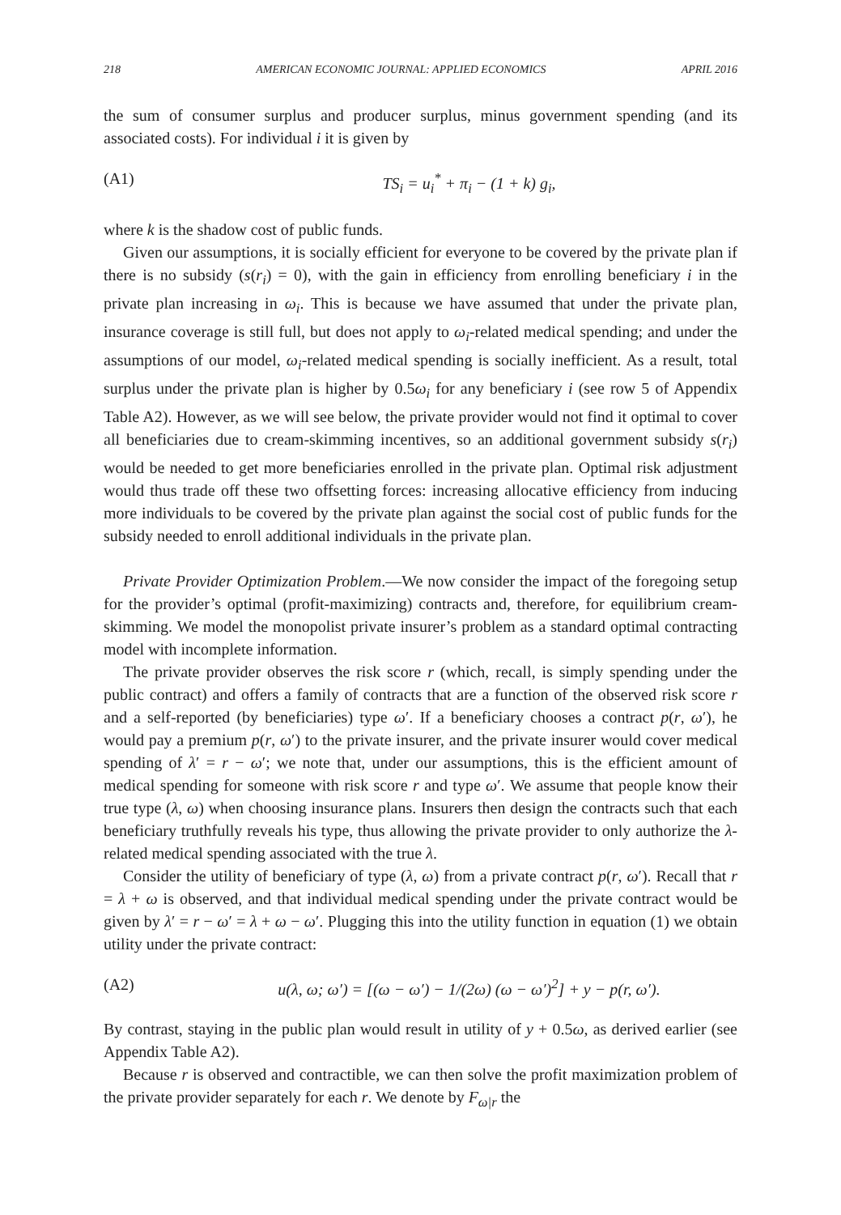218 AMERICAN ECONOMIC JOURNAL: APPLIED ECONOMICS APRIL 2016
the sum of consumer surplus and producer surplus, minus government spending (and its associated costs). For individual i it is given by
(A1) TS<sub>i</sub> = u<sub>i</sub><sup>*</sup> + π<sub>i</sub> − (1 + k) g<sub>i</sub>,
where k is the shadow cost of public funds.
Given our assumptions, it is socially efficient for everyone to be covered by the private plan if there is no subsidy (s(r<sub>i</sub>) = 0), with the gain in efficiency from enrolling beneficiary i in the private plan increasing in ω<sub>i</sub>. This is because we have assumed that under the private plan, insurance coverage is still full, but does not apply to ω<sub>i</sub>-related medical spending; and under the assumptions of our model, ω<sub>i</sub>-related medical spending is socially inefficient. As a result, total surplus under the private plan is higher by 0.5ω<sub>i</sub> for any beneficiary i (see row 5 of Appendix Table A2). However, as we will see below, the private provider would not find it optimal to cover all beneficiaries due to cream-skimming incentives, so an additional government subsidy s(r<sub>i</sub>) would be needed to get more beneficiaries enrolled in the private plan. Optimal risk adjustment would thus trade off these two offsetting forces: increasing allocative efficiency from inducing more individuals to be covered by the private plan against the social cost of public funds for the subsidy needed to enroll additional individuals in the private plan.
Private Provider Optimization Problem.—We now consider the impact of the foregoing setup for the provider’s optimal (profit-maximizing) contracts and, therefore, for equilibrium cream-skimming. We model the monopolist private insurer’s problem as a standard optimal contracting model with incomplete information.
The private provider observes the risk score r (which, recall, is simply spending under the public contract) and offers a family of contracts that are a function of the observed risk score r and a self-reported (by beneficiaries) type ω′. If a beneficiary chooses a contract p(r, ω′), he would pay a premium p(r, ω′) to the private insurer, and the private insurer would cover medical spending of λ′ = r − ω′; we note that, under our assumptions, this is the efficient amount of medical spending for someone with risk score r and type ω′. We assume that people know their true type (λ, ω) when choosing insurance plans. Insurers then design the contracts such that each beneficiary truthfully reveals his type, thus allowing the private provider to only authorize the λ-related medical spending associated with the true λ.
Consider the utility of beneficiary of type (λ, ω) from a private contract p(r, ω′). Recall that r = λ + ω is observed, and that individual medical spending under the private contract would be given by λ′ = r − ω′ = λ + ω − ω′. Plugging this into the utility function in equation (1) we obtain utility under the private contract:
(A2) u(λ, ω; ω′) = [(ω − ω′) − 1/(2ω) (ω − ω′)<sup>2</sup>] + y − p(r, ω′).
By contrast, staying in the public plan would result in utility of y + 0.5ω, as derived earlier (see Appendix Table A2).
Because r is observed and contractible, we can then solve the profit maximization problem of the private provider separately for each r. We denote by F<sub>ω|r</sub> the